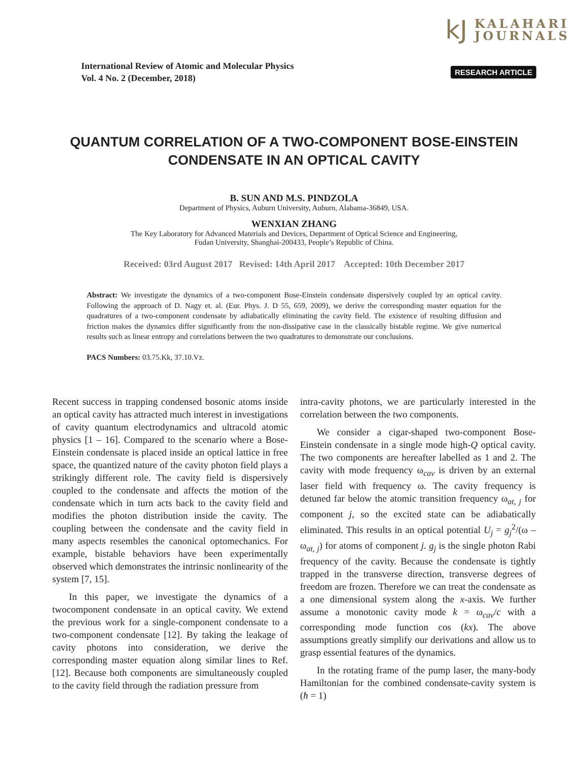kJ
KALAHARI
JOURNALS
International Review of Atomic and Molecular Physics
Vol. 4 No. 2 (December, 2018)
RESEARCH ARTICLE
QUANTUM CORRELATION OF A TWO-COMPONENT BOSE-EINSTEIN
CONDENSATE IN AN OPTICAL CAVITY
B. SUN AND M.S. PINDZOLA
Department of Physics, Auburn University, Auburn, Alabama-36849, USA.
WENXIAN ZHANG
The Key Laboratory for Advanced Materials and Devices, Department of Optical Science and Engineering,
Fudan University, Shanghai-200433, People’s Republic of China.
Received: 03rd August 2017 Revised: 14th April 2017 Accepted: 10th December 2017
Abstract: We investigate the dynamics of a two-component Bose-Einstein condensate dispersively coupled by an optical cavity. Following the approach of D. Nagy et. al. (Eur. Phys. J. D 55, 659, 2009), we derive the corresponding master equation for the quadratures of a two-component condensate by adiabatically eliminating the cavity field. The existence of resulting diffusion and friction makes the dynamics differ significantly from the non-dissipative case in the classically bistable regime. We give numerical results such as linear entropy and correlations between the two quadratures to demonstrate our conclusions.
PACS Numbers: 03.75.Kk, 37.10.Vz.
Recent success in trapping condensed bosonic atoms inside an optical cavity has attracted much interest in investigations of cavity quantum electrodynamics and ultracold atomic physics [1 – 16]. Compared to the scenario where a Bose-Einstein condensate is placed inside an optical lattice in free space, the quantized nature of the cavity photon field plays a strikingly different role. The cavity field is dispersively coupled to the condensate and affects the motion of the condensate which in turn acts back to the cavity field and modifies the photon distribution inside the cavity. The coupling between the condensate and the cavity field in many aspects resembles the canonical optomechanics. For example, bistable behaviors have been experimentally observed which demonstrates the intrinsic nonlinearity of the system [7, 15].
In this paper, we investigate the dynamics of a twocomponent condensate in an optical cavity. We extend the previous work for a single-component condensate to a two-component condensate [12]. By taking the leakage of cavity photons into consideration, we derive the corresponding master equation along similar lines to Ref. [12]. Because both components are simultaneously coupled to the cavity field through the radiation pressure from
intra-cavity photons, we are particularly interested in the correlation between the two components.
We consider a cigar-shaped two-component Bose-Einstein condensate in a single mode high-Q optical cavity. The two components are hereafter labelled as 1 and 2. The cavity with mode frequency ω<sub>cav</sub> is driven by an external laser field with frequency ω. The cavity frequency is detuned far below the atomic transition frequency ω<sub>at, j</sub> for component j, so the excited state can be adiabatically eliminated. This results in an optical potential U<sub>j</sub> = g<sub>j</sub><sup>2</sup>/(ω – ω<sub>at, j</sub>) for atoms of component j. g<sub>j</sub> is the single photon Rabi frequency of the cavity. Because the condensate is tightly trapped in the transverse direction, transverse degrees of freedom are frozen. Therefore we can treat the condensate as a one dimensional system along the x-axis. We further assume a monotonic cavity mode k = ω<sub>cav</sub>/c with a corresponding mode function cos (kx). The above assumptions greatly simplify our derivations and allow us to grasp essential features of the dynamics.
In the rotating frame of the pump laser, the many-body Hamiltonian for the combined condensate-cavity system is (ħ = 1)